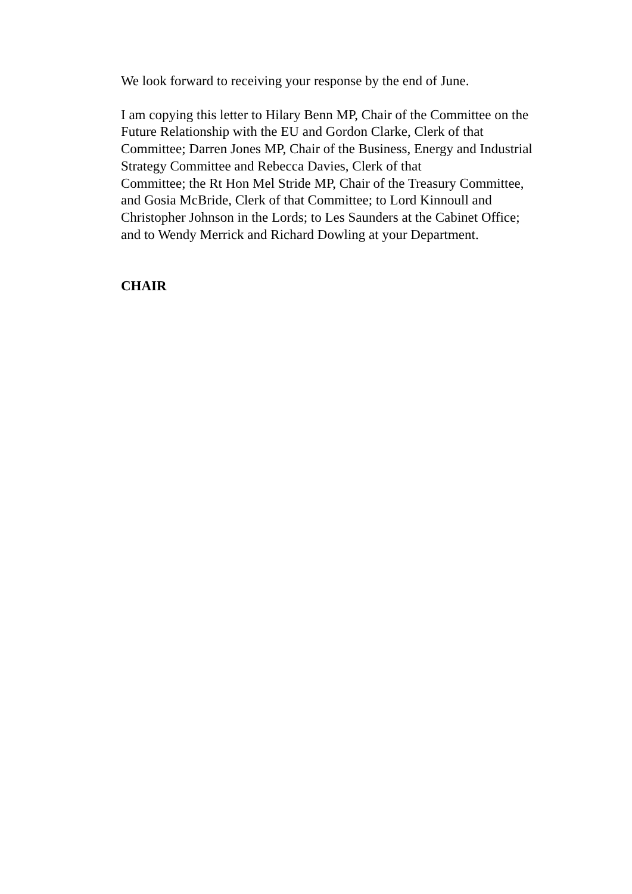We look forward to receiving your response by the end of June.
I am copying this letter to Hilary Benn MP, Chair of the Committee on the
Future Relationship with the EU and Gordon Clarke, Clerk of that
Committee; Darren Jones MP, Chair of the Business, Energy and Industrial
Strategy Committee and Rebecca Davies, Clerk of that
Committee; the Rt Hon Mel Stride MP, Chair of the Treasury Committee,
and Gosia McBride, Clerk of that Committee; to Lord Kinnoull and
Christopher Johnson in the Lords; to Les Saunders at the Cabinet Office;
and to Wendy Merrick and Richard Dowling at your Department.
CHAIR